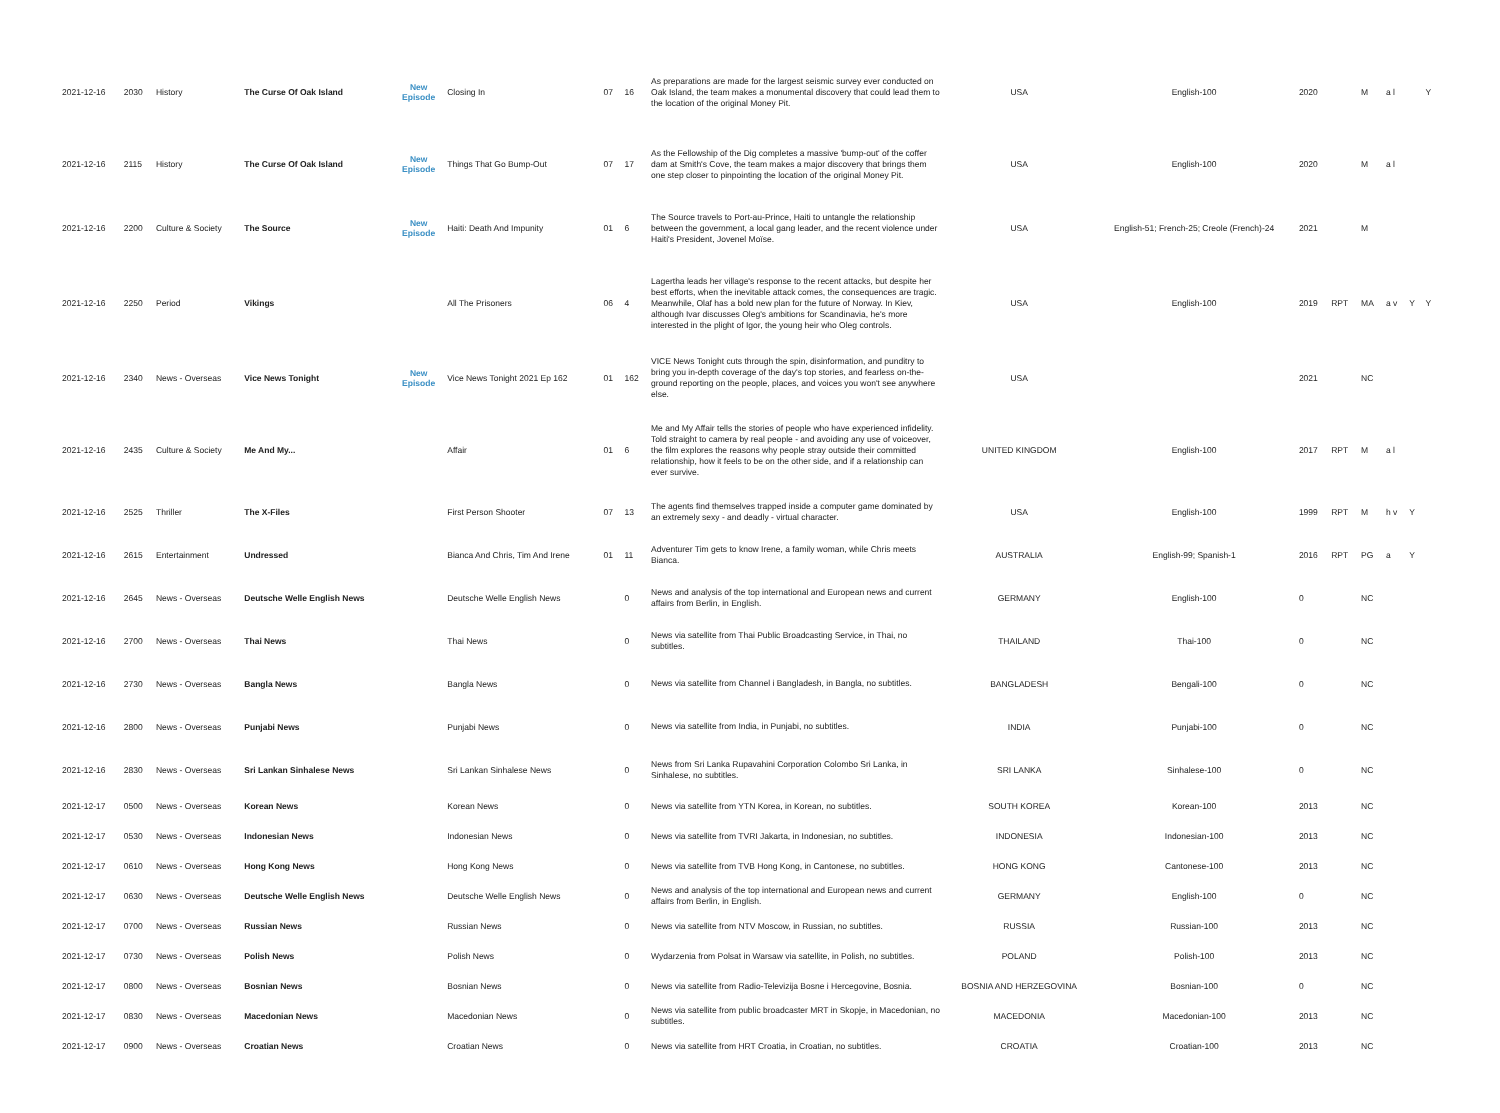| 2021-12-16 | 2030 | History | The Curse Of Oak Island | New Episode | Closing In | 07 | 16 | As preparations are made for the largest seismic survey ever conducted on Oak Island, the team makes a monumental discovery that could lead them to the location of the original Money Pit. | USA | English-100 | 2020 | | M | a l | | Y |
| 2021-12-16 | 2115 | History | The Curse Of Oak Island | New Episode | Things That Go Bump-Out | 07 | 17 | As the Fellowship of the Dig completes a massive 'bump-out' of the coffer dam at Smith's Cove, the team makes a major discovery that brings them one step closer to pinpointing the location of the original Money Pit. | USA | English-100 | 2020 | | M | a l | | |
| 2021-12-16 | 2200 | Culture & Society | The Source | New Episode | Haiti: Death And Impunity | 01 | 6 | The Source travels to Port-au-Prince, Haiti to untangle the relationship between the government, a local gang leader, and the recent violence under Haiti's President, Jovenel Moïse. | USA | English-51; French-25; Creole (French)-24 | 2021 | | M | | | |
| 2021-12-16 | 2250 | Period | Vikings | | All The Prisoners | 06 | 4 | Lagertha leads her village's response to the recent attacks, but despite her best efforts, when the inevitable attack comes, the consequences are tragic. Meanwhile, Olaf has a bold new plan for the future of Norway. In Kiev, although Ivar discusses Oleg's ambitions for Scandinavia, he's more interested in the plight of Igor, the young heir who Oleg controls. | USA | English-100 | 2019 | RPT | MA | a v | Y | Y |
| 2021-12-16 | 2340 | News - Overseas | Vice News Tonight | New Episode | Vice News Tonight 2021 Ep 162 | 01 | 162 | VICE News Tonight cuts through the spin, disinformation, and punditry to bring you in-depth coverage of the day's top stories, and fearless on-the-ground reporting on the people, places, and voices you won't see anywhere else. | USA | | 2021 | | NC | | | |
| 2021-12-16 | 2435 | Culture & Society | Me And My... | | Affair | 01 | 6 | Me and My Affair tells the stories of people who have experienced infidelity. Told straight to camera by real people - and avoiding any use of voiceover, the film explores the reasons why people stray outside their committed relationship, how it feels to be on the other side, and if a relationship can ever survive. | UNITED KINGDOM | English-100 | 2017 | RPT | M | a l | | |
| 2021-12-16 | 2525 | Thriller | The X-Files | | First Person Shooter | 07 | 13 | The agents find themselves trapped inside a computer game dominated by an extremely sexy - and deadly - virtual character. | USA | English-100 | 1999 | RPT | M | h v | Y | |
| 2021-12-16 | 2615 | Entertainment | Undressed | | Bianca And Chris, Tim And Irene | 01 | 11 | Adventurer Tim gets to know Irene, a family woman, while Chris meets Bianca. | AUSTRALIA | English-99; Spanish-1 | 2016 | RPT | PG | a | Y | |
| 2021-12-16 | 2645 | News - Overseas | Deutsche Welle English News | | Deutsche Welle English News | | 0 | News and analysis of the top international and European news and current affairs from Berlin, in English. | GERMANY | English-100 | 0 | | NC | | | |
| 2021-12-16 | 2700 | News - Overseas | Thai News | | Thai News | | 0 | News via satellite from Thai Public Broadcasting Service, in Thai, no subtitles. | THAILAND | Thai-100 | 0 | | NC | | | |
| 2021-12-16 | 2730 | News - Overseas | Bangla News | | Bangla News | | 0 | News via satellite from Channel i Bangladesh, in Bangla, no subtitles. | BANGLADESH | Bengali-100 | 0 | | NC | | | |
| 2021-12-16 | 2800 | News - Overseas | Punjabi News | | Punjabi News | | 0 | News via satellite from India, in Punjabi, no subtitles. | INDIA | Punjabi-100 | 0 | | NC | | | |
| 2021-12-16 | 2830 | News - Overseas | Sri Lankan Sinhalese News | | Sri Lankan Sinhalese News | | 0 | News from Sri Lanka Rupavahini Corporation Colombo Sri Lanka, in Sinhalese, no subtitles. | SRI LANKA | Sinhalese-100 | 0 | | NC | | | |
| 2021-12-17 | 0500 | News - Overseas | Korean News | | Korean News | | 0 | News via satellite from YTN Korea, in Korean, no subtitles. | SOUTH KOREA | Korean-100 | 2013 | | NC | | | |
| 2021-12-17 | 0530 | News - Overseas | Indonesian News | | Indonesian News | | 0 | News via satellite from TVRI Jakarta, in Indonesian, no subtitles. | INDONESIA | Indonesian-100 | 2013 | | NC | | | |
| 2021-12-17 | 0610 | News - Overseas | Hong Kong News | | Hong Kong News | | 0 | News via satellite from TVB Hong Kong, in Cantonese, no subtitles. | HONG KONG | Cantonese-100 | 2013 | | NC | | | |
| 2021-12-17 | 0630 | News - Overseas | Deutsche Welle English News | | Deutsche Welle English News | | 0 | News and analysis of the top international and European news and current affairs from Berlin, in English. | GERMANY | English-100 | 0 | | NC | | | |
| 2021-12-17 | 0700 | News - Overseas | Russian News | | Russian News | | 0 | News via satellite from NTV Moscow, in Russian, no subtitles. | RUSSIA | Russian-100 | 2013 | | NC | | | |
| 2021-12-17 | 0730 | News - Overseas | Polish News | | Polish News | | 0 | Wydarzenia from Polsat in Warsaw via satellite, in Polish, no subtitles. | POLAND | Polish-100 | 2013 | | NC | | | |
| 2021-12-17 | 0800 | News - Overseas | Bosnian News | | Bosnian News | | 0 | News via satellite from Radio-Televizija Bosne i Hercegovine, Bosnia. | BOSNIA AND HERZEGOVINA | Bosnian-100 | 0 | | NC | | | |
| 2021-12-17 | 0830 | News - Overseas | Macedonian News | | Macedonian News | | 0 | News via satellite from public broadcaster MRT in Skopje, in Macedonian, no subtitles. | MACEDONIA | Macedonian-100 | 2013 | | NC | | | |
| 2021-12-17 | 0900 | News - Overseas | Croatian News | | Croatian News | | 0 | News via satellite from HRT Croatia, in Croatian, no subtitles. | CROATIA | Croatian-100 | 2013 | | NC | | | |